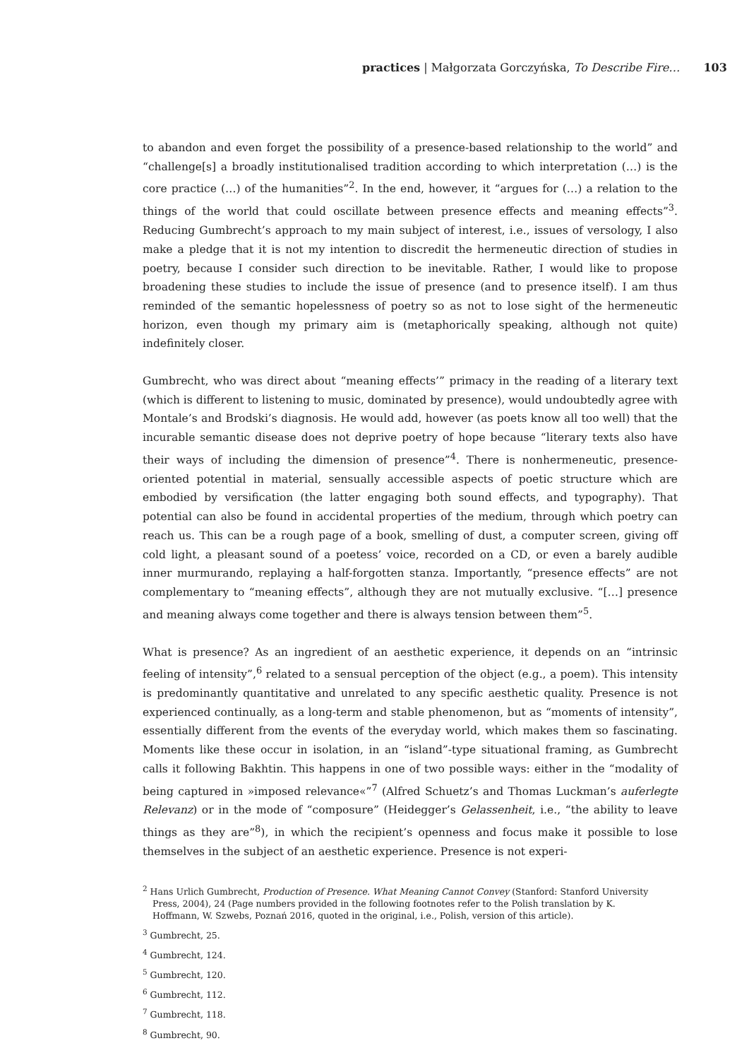practices | Małgorzata Gorczyńska, To Describe Fire… 103
to abandon and even forget the possibility of a presence-based relationship to the world” and “challenge[s] a broadly institutionalised tradition according to which interpretation (…) is the core practice (…) of the humanities”<sup>2</sup>. In the end, however, it “argues for (…) a relation to the things of the world that could oscillate between presence effects and meaning effects”<sup>3</sup>. Reducing Gumbrecht’s approach to my main subject of interest, i.e., issues of versology, I also make a pledge that it is not my intention to discredit the hermeneutic direction of studies in poetry, because I consider such direction to be inevitable. Rather, I would like to propose broadening these studies to include the issue of presence (and to presence itself). I am thus reminded of the semantic hopelessness of poetry so as not to lose sight of the hermeneutic horizon, even though my primary aim is (metaphorically speaking, although not quite) indefinitely closer.
Gumbrecht, who was direct about “meaning effects’” primacy in the reading of a literary text (which is different to listening to music, dominated by presence), would undoubtedly agree with Montale’s and Brodski’s diagnosis. He would add, however (as poets know all too well) that the incurable semantic disease does not deprive poetry of hope because “literary texts also have their ways of including the dimension of presence”<sup>4</sup>. There is nonhermeneutic, presence-oriented potential in material, sensually accessible aspects of poetic structure which are embodied by versification (the latter engaging both sound effects, and typography). That potential can also be found in accidental properties of the medium, through which poetry can reach us. This can be a rough page of a book, smelling of dust, a computer screen, giving off cold light, a pleasant sound of a poetess’ voice, recorded on a CD, or even a barely audible inner murmurando, replaying a half-forgotten stanza. Importantly, “presence effects” are not complementary to “meaning effects”, although they are not mutually exclusive. “[…] presence and meaning always come together and there is always tension between them”<sup>5</sup>.
What is presence? As an ingredient of an aesthetic experience, it depends on an “intrinsic feeling of intensity”,<sup>6</sup> related to a sensual perception of the object (e.g., a poem). This intensity is predominantly quantitative and unrelated to any specific aesthetic quality. Presence is not experienced continually, as a long-term and stable phenomenon, but as “moments of intensity”, essentially different from the events of the everyday world, which makes them so fascinating. Moments like these occur in isolation, in an “island”-type situational framing, as Gumbrecht calls it following Bakhtin. This happens in one of two possible ways: either in the “modality of being captured in »imposed relevance«”<sup>7</sup> (Alfred Schuetz’s and Thomas Luckman’s auferlegte Relevanz) or in the mode of “composure” (Heidegger’s Gelassenheit, i.e., “the ability to leave things as they are”<sup>8</sup>), in which the recipient’s openness and focus make it possible to lose themselves in the subject of an aesthetic experience. Presence is not experi-
<sup>2</sup> Hans Urlich Gumbrecht, Production of Presence. What Meaning Cannot Convey (Stanford: Stanford University Press, 2004), 24 (Page numbers provided in the following footnotes refer to the Polish translation by K. Hoffmann, W. Szwebs, Poznań 2016, quoted in the original, i.e., Polish, version of this article).
<sup>3</sup> Gumbrecht, 25.
<sup>4</sup> Gumbrecht, 124.
<sup>5</sup> Gumbrecht, 120.
<sup>6</sup> Gumbrecht, 112.
<sup>7</sup> Gumbrecht, 118.
<sup>8</sup> Gumbrecht, 90.